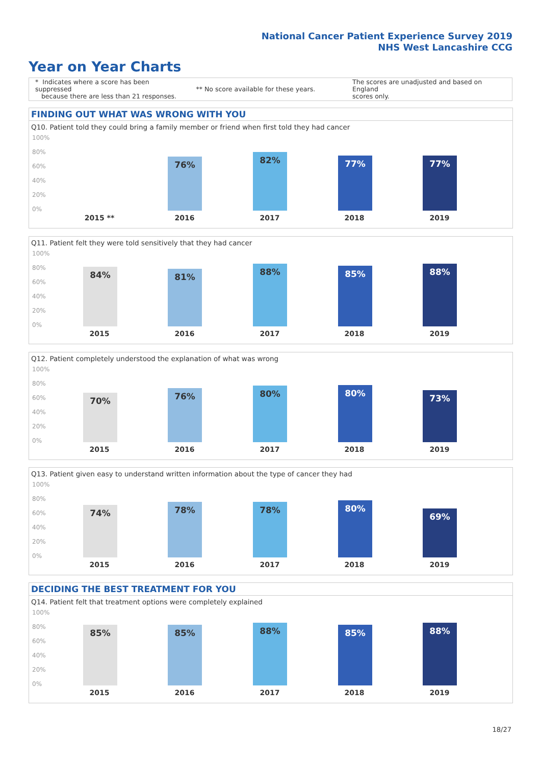National Cancer Patient Experience Survey 2019
NHS West Lancashire CCG
Year on Year Charts
* Indicates where a score has been suppressed
because there are less than 21 responses.
** No score available for these years.
The scores are unadjusted and based on England
scores only.
FINDING OUT WHAT WAS WRONG WITH YOU
Q10. Patient told they could bring a family member or friend when first told they had cancer
100%
80%
60%
40%
20%
0% 76% 82% 77% 77%
2015 ** 2016 2017 2018 2019
Q11. Patient felt they were told sensitively that they had cancer
100%
80%
60%
40%
20%
0% 84% 81% 88% 85% 88%
2015 2016 2017 2018 2019
Q12. Patient completely understood the explanation of what was wrong
100%
80%
60%
40%
20%
0% 70% 76% 80% 80% 73%
2015 2016 2017 2018 2019
Q13. Patient given easy to understand written information about the type of cancer they had
100%
80%
60%
40%
20%
0% 74% 78% 78% 80% 69%
2015 2016 2017 2018 2019
DECIDING THE BEST TREATMENT FOR YOU
Q14. Patient felt that treatment options were completely explained
100%
80%
60%
40%
20%
0% 85% 85% 88% 85% 88%
2015 2016 2017 2018 2019
18/27